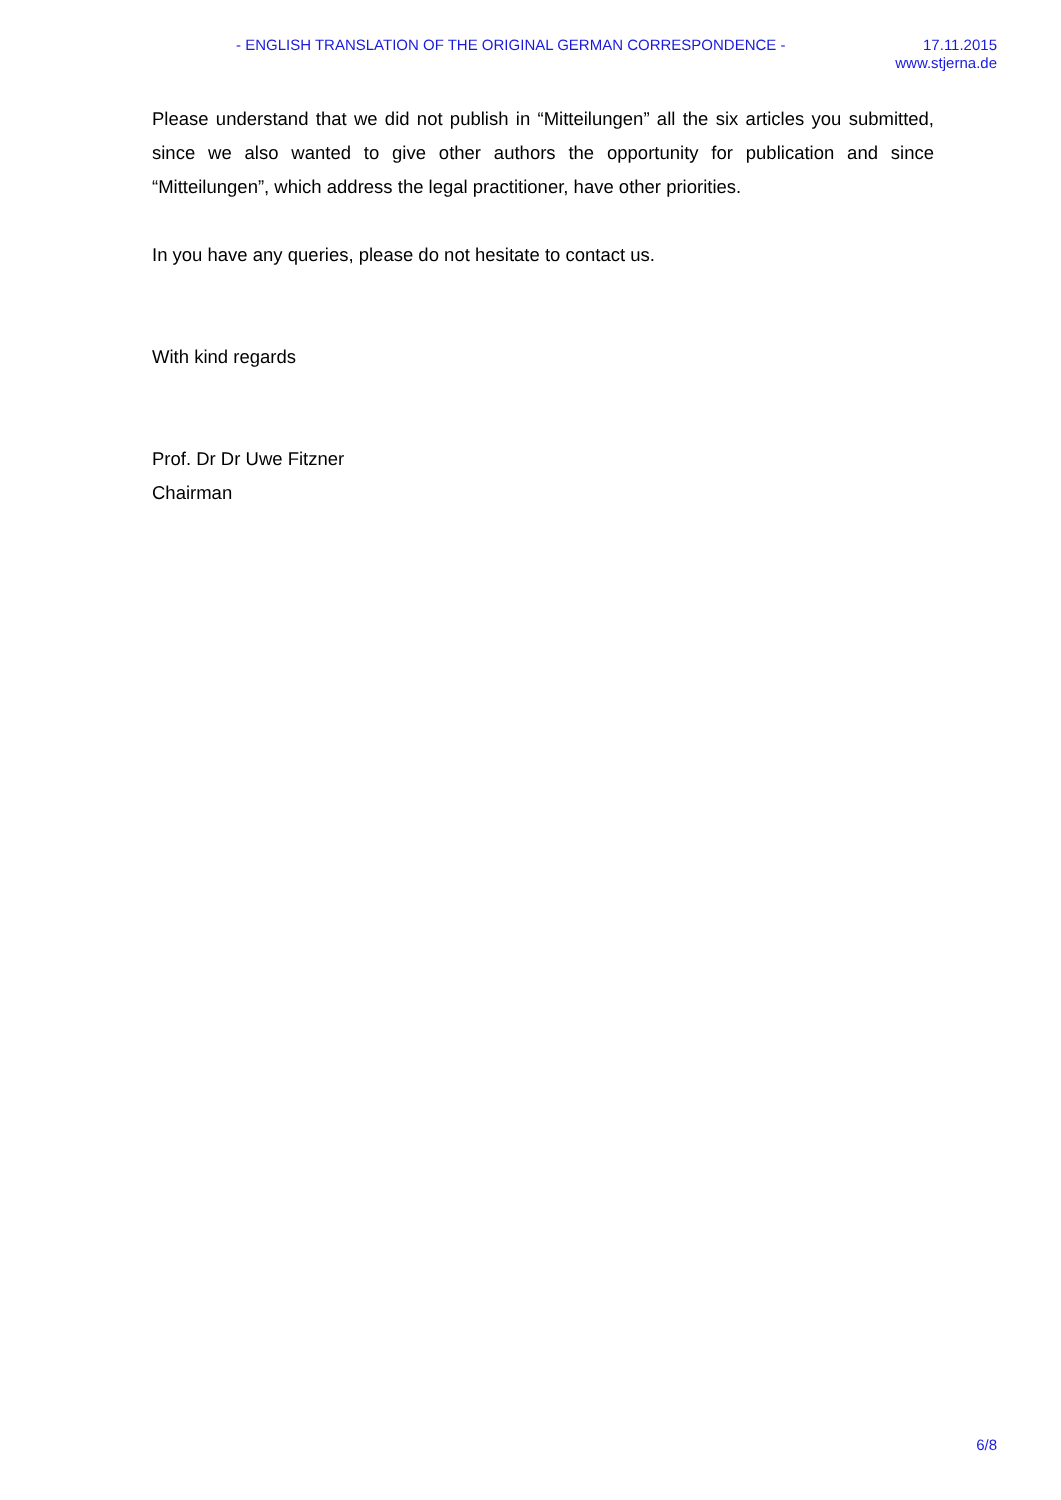- ENGLISH TRANSLATION OF THE ORIGINAL GERMAN CORRESPONDENCE -
17.11.2015
www.stjerna.de
Please understand that we did not publish in “Mitteilungen” all the six articles you submitted, since we also wanted to give other authors the opportunity for publication and since “Mitteilungen”, which address the legal practitioner, have other priorities.
In you have any queries, please do not hesitate to contact us.
With kind regards
Prof. Dr Dr Uwe Fitzner
Chairman
6/8